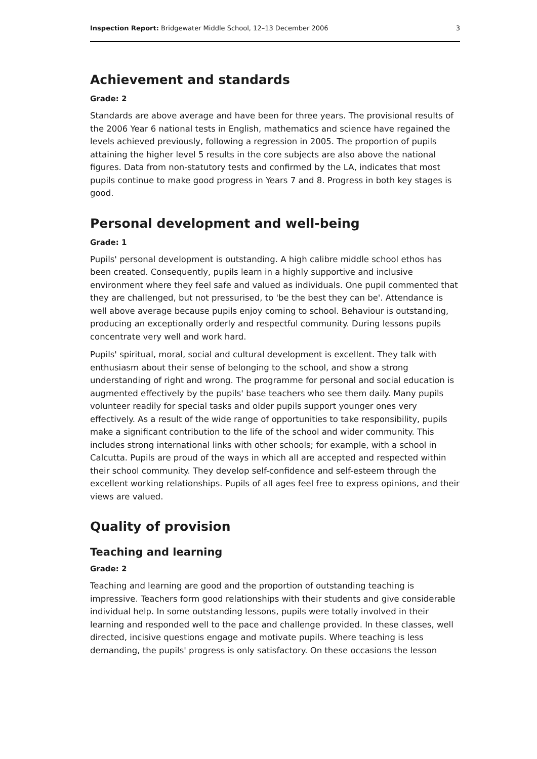Inspection Report: Bridgewater Middle School, 12–13 December 2006 3
Achievement and standards
Grade: 2
Standards are above average and have been for three years. The provisional results of the 2006 Year 6 national tests in English, mathematics and science have regained the levels achieved previously, following a regression in 2005. The proportion of pupils attaining the higher level 5 results in the core subjects are also above the national figures. Data from non-statutory tests and confirmed by the LA, indicates that most pupils continue to make good progress in Years 7 and 8. Progress in both key stages is good.
Personal development and well-being
Grade: 1
Pupils' personal development is outstanding. A high calibre middle school ethos has been created. Consequently, pupils learn in a highly supportive and inclusive environment where they feel safe and valued as individuals. One pupil commented that they are challenged, but not pressurised, to 'be the best they can be'. Attendance is well above average because pupils enjoy coming to school. Behaviour is outstanding, producing an exceptionally orderly and respectful community. During lessons pupils concentrate very well and work hard.
Pupils' spiritual, moral, social and cultural development is excellent. They talk with enthusiasm about their sense of belonging to the school, and show a strong understanding of right and wrong. The programme for personal and social education is augmented effectively by the pupils' base teachers who see them daily. Many pupils volunteer readily for special tasks and older pupils support younger ones very effectively. As a result of the wide range of opportunities to take responsibility, pupils make a significant contribution to the life of the school and wider community. This includes strong international links with other schools; for example, with a school in Calcutta. Pupils are proud of the ways in which all are accepted and respected within their school community. They develop self-confidence and self-esteem through the excellent working relationships. Pupils of all ages feel free to express opinions, and their views are valued.
Quality of provision
Teaching and learning
Grade: 2
Teaching and learning are good and the proportion of outstanding teaching is impressive. Teachers form good relationships with their students and give considerable individual help. In some outstanding lessons, pupils were totally involved in their learning and responded well to the pace and challenge provided. In these classes, well directed, incisive questions engage and motivate pupils. Where teaching is less demanding, the pupils' progress is only satisfactory. On these occasions the lesson